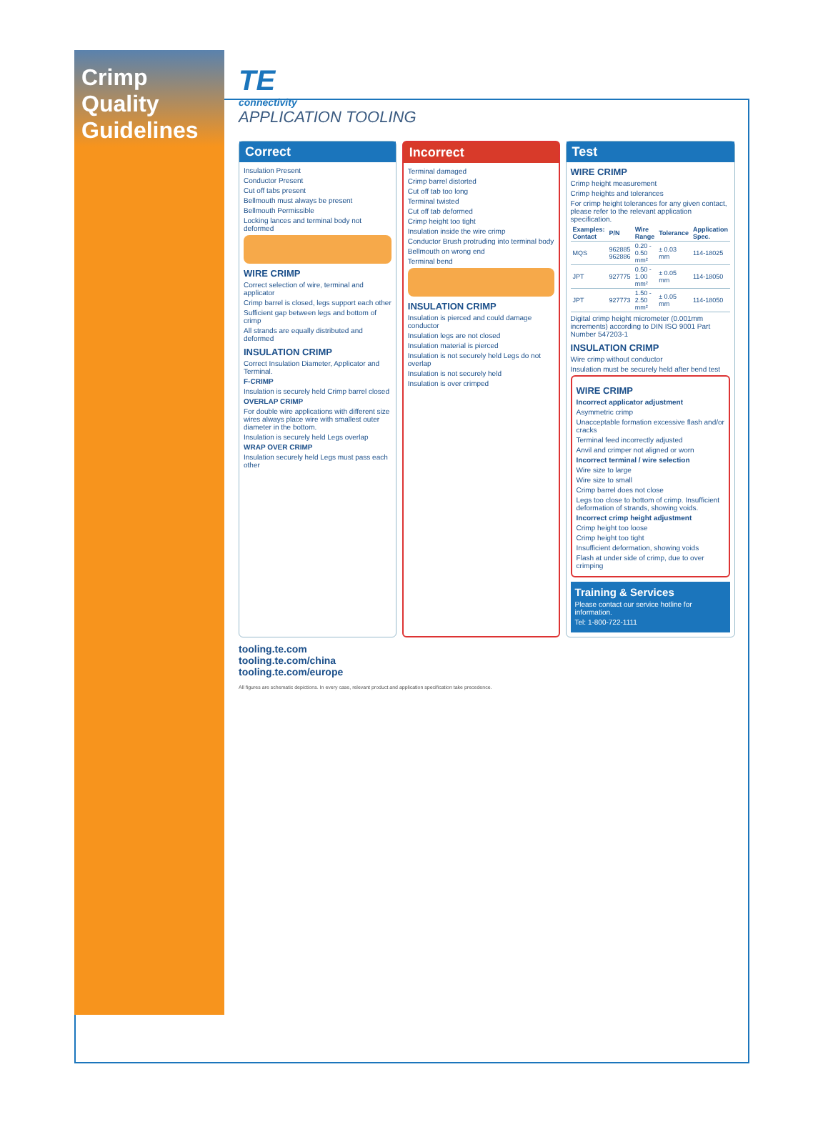Crimp Quality Guidelines
TE
connectivity
APPLICATION TOOLING
Correct
Insulation Present
Conductor Present
Cut off tabs present
Bellmouth must always be present
Bellmouth Permissible
Locking lances and terminal body not deformed
WIRE CRIMP
Correct selection of wire, terminal and applicator
Crimp barrel is closed, legs support each other
Sufficient gap between legs and bottom of crimp
All strands are equally distributed and deformed
INSULATION CRIMP
Correct Insulation Diameter, Applicator and Terminal.
F-CRIMP
Insulation is securely held Crimp barrel closed
OVERLAP CRIMP
For double wire applications with different size wires always place wire with smallest outer diameter in the bottom.
Insulation is securely held Legs overlap
WRAP OVER CRIMP
Insulation securely held Legs must pass each other
Incorrect
Terminal damaged
Crimp barrel distorted
Cut off tab too long
Terminal twisted
Cut off tab deformed
Crimp height too tight
Insulation inside the wire crimp
Conductor Brush protruding into terminal body
Bellmouth on wrong end
Terminal bend
INSULATION CRIMP
Insulation is pierced and could damage conductor
Insulation legs are not closed
Insulation material is pierced
Insulation is not securely held Legs do not overlap
Insulation is not securely held
Insulation is over crimped
Test
WIRE CRIMP
Crimp height measurement
Crimp heights and tolerances
For crimp height tolerances for any given contact, please refer to the relevant application specification.
| Examples: Contact | P/N | Wire Range | Tolerance | Application Spec. |
| --- | --- | --- | --- | --- |
| MQS | 962885 962886 | 0.20 - 0.50 mm² | ± 0.03 mm | 114-18025 |
| JPT | 927775 | 0.50 - 1.00 mm² | ± 0.05 mm | 114-18050 |
| JPT | 927773 | 1.50 - 2.50 mm² | ± 0.05 mm | 114-18050 |
Digital crimp height micrometer (0.001mm increments) according to DIN ISO 9001 Part Number 547203-1
INSULATION CRIMP
Wire crimp without conductor
Insulation must be securely held after bend test
WIRE CRIMP
Incorrect applicator adjustment
Asymmetric crimp
Unacceptable formation excessive flash and/or cracks
Terminal feed incorrectly adjusted
Anvil and crimper not aligned or worn
Incorrect terminal / wire selection
Wire size to large
Wire size to small
Crimp barrel does not close
Legs too close to bottom of crimp. Insufficient deformation of strands, showing voids.
Incorrect crimp height adjustment
Crimp height too loose
Crimp height too tight
Insufficient deformation, showing voids
Flash at under side of crimp, due to over crimping
Training & Services
Please contact our service hotline for information.
Tel: 1-800-722-1111
tooling.te.com
tooling.te.com/china
tooling.te.com/europe
All figures are schematic depictions. In every case, relevant product and application specification take precedence.